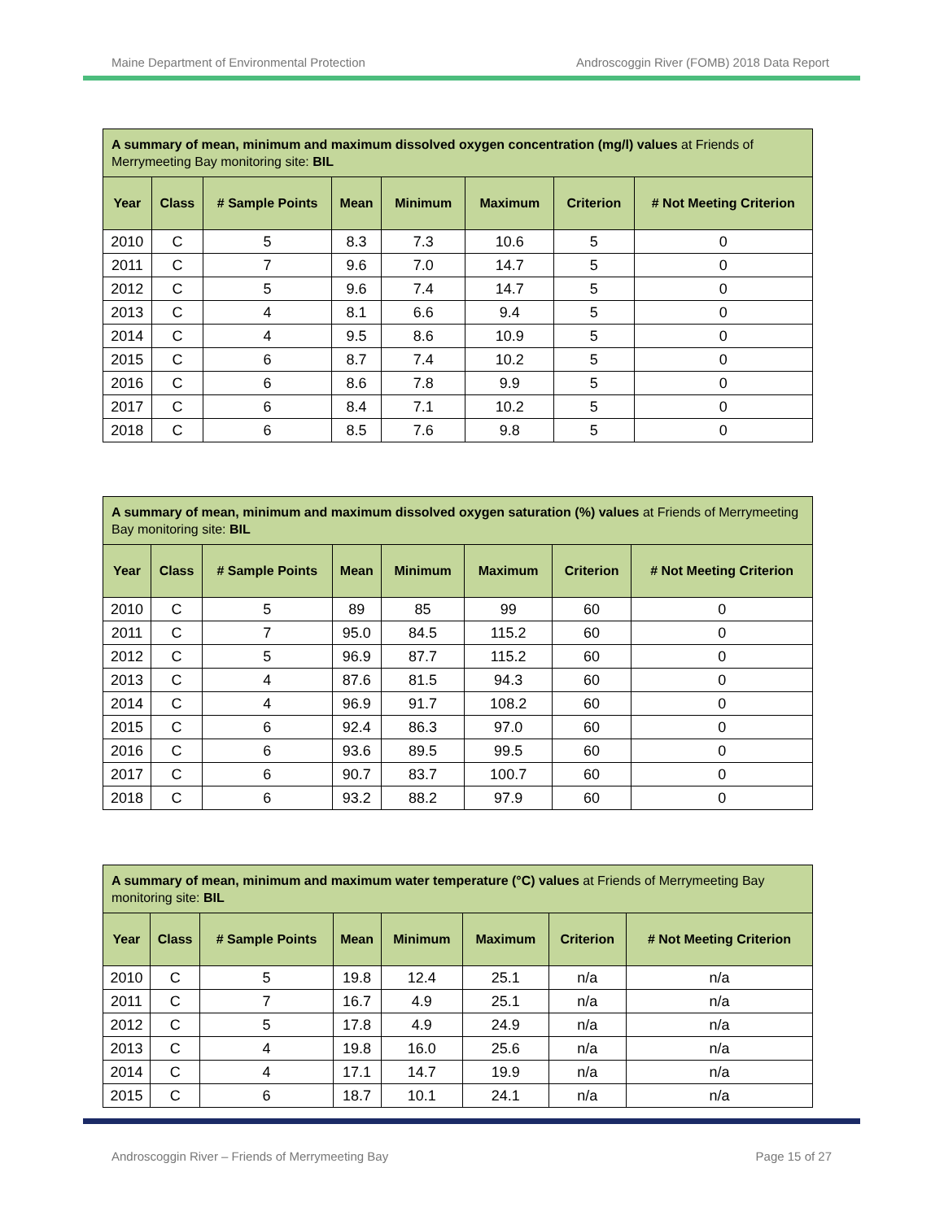Maine Department of Environmental Protection Androscoggin River (FOMB) 2018 Data Report
| A summary of mean, minimum and maximum dissolved oxygen concentration (mg/l) values at Friends of Merrymeeting Bay monitoring site: BIL | | | | | | | |
| Year | Class | # Sample Points | Mean | Minimum | Maximum | Criterion | # Not Meeting Criterion |
| 2010 | C | 5 | 8.3 | 7.3 | 10.6 | 5 | 0 |
| 2011 | C | 7 | 9.6 | 7.0 | 14.7 | 5 | 0 |
| 2012 | C | 5 | 9.6 | 7.4 | 14.7 | 5 | 0 |
| 2013 | C | 4 | 8.1 | 6.6 | 9.4 | 5 | 0 |
| 2014 | C | 4 | 9.5 | 8.6 | 10.9 | 5 | 0 |
| 2015 | C | 6 | 8.7 | 7.4 | 10.2 | 5 | 0 |
| 2016 | C | 6 | 8.6 | 7.8 | 9.9 | 5 | 0 |
| 2017 | C | 6 | 8.4 | 7.1 | 10.2 | 5 | 0 |
| 2018 | C | 6 | 8.5 | 7.6 | 9.8 | 5 | 0 |
| A summary of mean, minimum and maximum dissolved oxygen saturation (%) values at Friends of Merrymeeting Bay monitoring site: BIL | | | | | | | |
| Year | Class | # Sample Points | Mean | Minimum | Maximum | Criterion | # Not Meeting Criterion |
| 2010 | C | 5 | 89 | 85 | 99 | 60 | 0 |
| 2011 | C | 7 | 95.0 | 84.5 | 115.2 | 60 | 0 |
| 2012 | C | 5 | 96.9 | 87.7 | 115.2 | 60 | 0 |
| 2013 | C | 4 | 87.6 | 81.5 | 94.3 | 60 | 0 |
| 2014 | C | 4 | 96.9 | 91.7 | 108.2 | 60 | 0 |
| 2015 | C | 6 | 92.4 | 86.3 | 97.0 | 60 | 0 |
| 2016 | C | 6 | 93.6 | 89.5 | 99.5 | 60 | 0 |
| 2017 | C | 6 | 90.7 | 83.7 | 100.7 | 60 | 0 |
| 2018 | C | 6 | 93.2 | 88.2 | 97.9 | 60 | 0 |
| A summary of mean, minimum and maximum water temperature (°C) values at Friends of Merrymeeting Bay monitoring site: BIL | | | | | | | |
| Year | Class | # Sample Points | Mean | Minimum | Maximum | Criterion | # Not Meeting Criterion |
| 2010 | C | 5 | 19.8 | 12.4 | 25.1 | n/a | n/a |
| 2011 | C | 7 | 16.7 | 4.9 | 25.1 | n/a | n/a |
| 2012 | C | 5 | 17.8 | 4.9 | 24.9 | n/a | n/a |
| 2013 | C | 4 | 19.8 | 16.0 | 25.6 | n/a | n/a |
| 2014 | C | 4 | 17.1 | 14.7 | 19.9 | n/a | n/a |
| 2015 | C | 6 | 18.7 | 10.1 | 24.1 | n/a | n/a |
Androscoggin River – Friends of Merrymeeting Bay Page 15 of 27